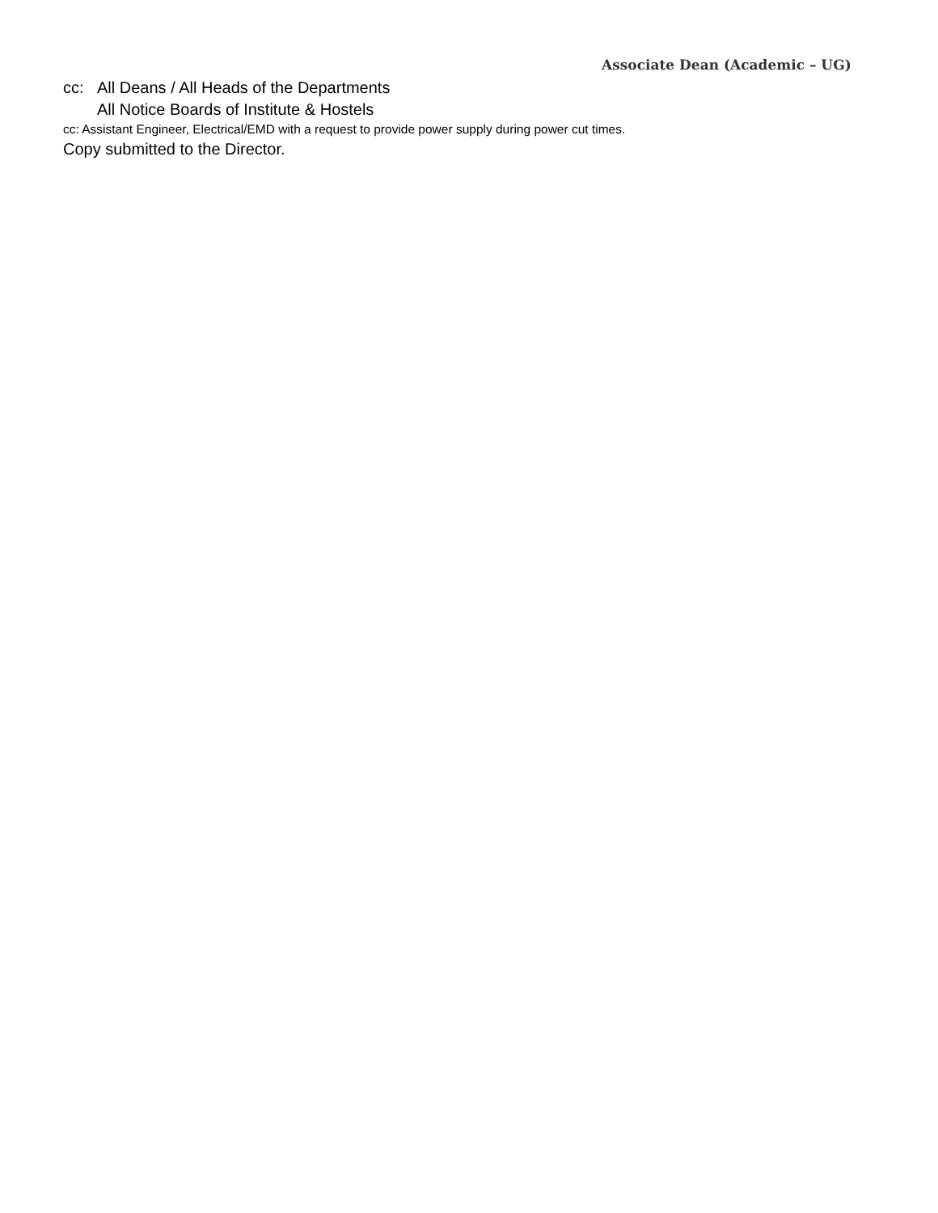Associate Dean (Academic – UG)
cc: All Deans / All Heads of the Departments
All Notice Boards of Institute & Hostels
cc: Assistant Engineer, Electrical/EMD with a request to provide power supply during power cut times.
Copy submitted to the Director.